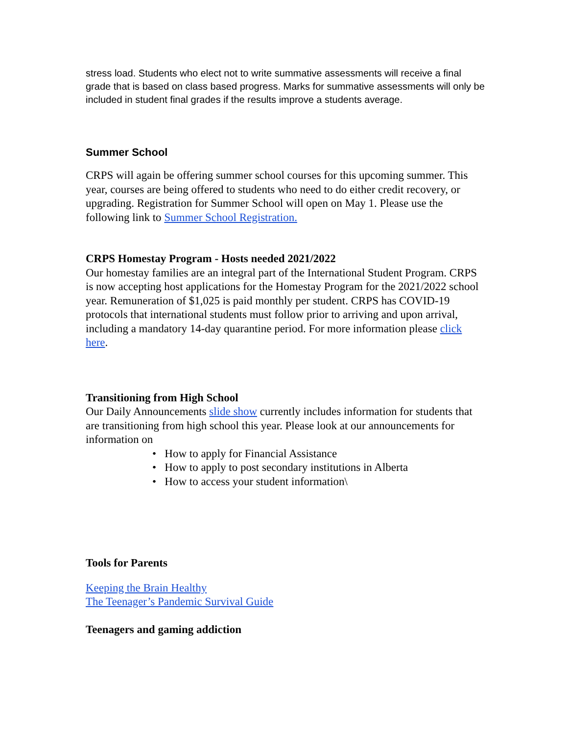stress load. Students who elect not to write summative assessments will receive a final grade that is based on class based progress. Marks for summative assessments will only be included in student final grades if the results improve a students average.
Summer School
CRPS will again be offering summer school courses for this upcoming summer. This year, courses are being offered to students who need to do either credit recovery, or upgrading. Registration for Summer School will open on May 1. Please use the following link to Summer School Registration.
CRPS Homestay Program - Hosts needed 2021/2022
Our homestay families are an integral part of the International Student Program. CRPS is now accepting host applications for the Homestay Program for the 2021/2022 school year. Remuneration of $1,025 is paid monthly per student. CRPS has COVID-19 protocols that international students must follow prior to arriving and upon arrival, including a mandatory 14-day quarantine period. For more information please click here.
Transitioning from High School
Our Daily Announcements slide show currently includes information for students that are transitioning from high school this year. Please look at our announcements for information on
• How to apply for Financial Assistance
• How to apply to post secondary institutions in Alberta
• How to access your student information\
Tools for Parents
Keeping the Brain Healthy
The Teenager’s Pandemic Survival Guide
Teenagers and gaming addiction